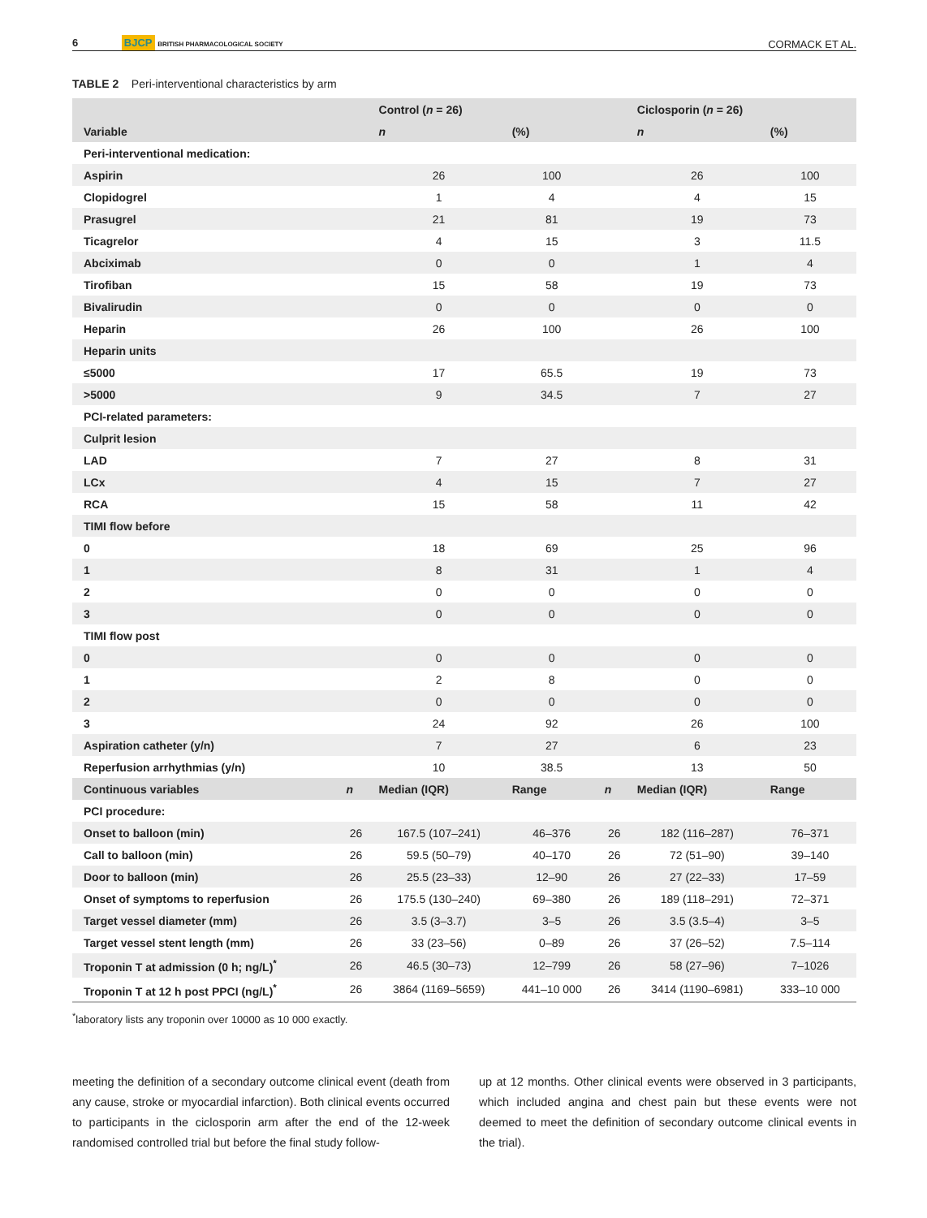6 BJCP BRITISH PHARMACOLOGICAL SOCIETY
CORMACK ET AL.
TABLE 2 Peri-interventional characteristics by arm
| | | Control ( n = 26) | | | Ciclosporin ( n = 26) | |
| --- | --- | --- | --- | --- | --- | --- |
| Variable | | n | (%) | | n | (%) |
| Peri-interventional medication: | | | | | | |
| Aspirin | | 26 | 100 | | 26 | 100 |
| Clopidogrel | | 1 | 4 | | 4 | 15 |
| Prasugrel | | 21 | 81 | | 19 | 73 |
| Ticagrelor | | 4 | 15 | | 3 | 11.5 |
| Abciximab | | 0 | 0 | | 1 | 4 |
| Tirofiban | | 15 | 58 | | 19 | 73 |
| Bivalirudin | | 0 | 0 | | 0 | 0 |
| Heparin | | 26 | 100 | | 26 | 100 |
| Heparin units | | | | | | |
| ≤5000 | | 17 | 65.5 | | 19 | 73 |
| >5000 | | 9 | 34.5 | | 7 | 27 |
| PCI-related parameters: | | | | | | |
| Culprit lesion | | | | | | |
| LAD | | 7 | 27 | | 8 | 31 |
| LCx | | 4 | 15 | | 7 | 27 |
| RCA | | 15 | 58 | | 11 | 42 |
| TIMI flow before | | | | | | |
| 0 | | 18 | 69 | | 25 | 96 |
| 1 | | 8 | 31 | | 1 | 4 |
| 2 | | 0 | 0 | | 0 | 0 |
| 3 | | 0 | 0 | | 0 | 0 |
| TIMI flow post | | | | | | |
| 0 | | 0 | 0 | | 0 | 0 |
| 1 | | 2 | 8 | | 0 | 0 |
| 2 | | 0 | 0 | | 0 | 0 |
| 3 | | 24 | 92 | | 26 | 100 |
| Aspiration catheter (y/n) | | 7 | 27 | | 6 | 23 |
| Reperfusion arrhythmias (y/n) | | 10 | 38.5 | | 13 | 50 |
| Continuous variables | n | Median (IQR) | Range | n | Median (IQR) | Range |
| PCI procedure: | | | | | | |
| Onset to balloon (min) | 26 | 167.5 (107–241) | 46–376 | 26 | 182 (116–287) | 76–371 |
| Call to balloon (min) | 26 | 59.5 (50–79) | 40–170 | 26 | 72 (51–90) | 39–140 |
| Door to balloon (min) | 26 | 25.5 (23–33) | 12–90 | 26 | 27 (22–33) | 17–59 |
| Onset of symptoms to reperfusion | 26 | 175.5 (130–240) | 69–380 | 26 | 189 (118–291) | 72–371 |
| Target vessel diameter (mm) | 26 | 3.5 (3–3.7) | 3–5 | 26 | 3.5 (3.5–4) | 3–5 |
| Target vessel stent length (mm) | 26 | 33 (23–56) | 0–89 | 26 | 37 (26–52) | 7.5–114 |
| Troponin T at admission (0 h; ng/L)<sup>*</sup> | 26 | 46.5 (30–73) | 12–799 | 26 | 58 (27–96) | 7–1026 |
| Troponin T at 12 h post PPCI (ng/L)<sup>*</sup> | 26 | 3864 (1169–5659) | 441–10 000 | 26 | 3414 (1190–6981) | 333–10 000 |
<sup>*</sup> laboratory lists any troponin over 10000 as 10 000 exactly.
meeting the definition of a secondary outcome clinical event (death from any cause, stroke or myocardial infarction). Both clinical events occurred to participants in the ciclosporin arm after the end of the 12-week randomised controlled trial but before the final study follow-
up at 12 months. Other clinical events were observed in 3 participants, which included angina and chest pain but these events were not deemed to meet the definition of secondary outcome clinical events in the trial).